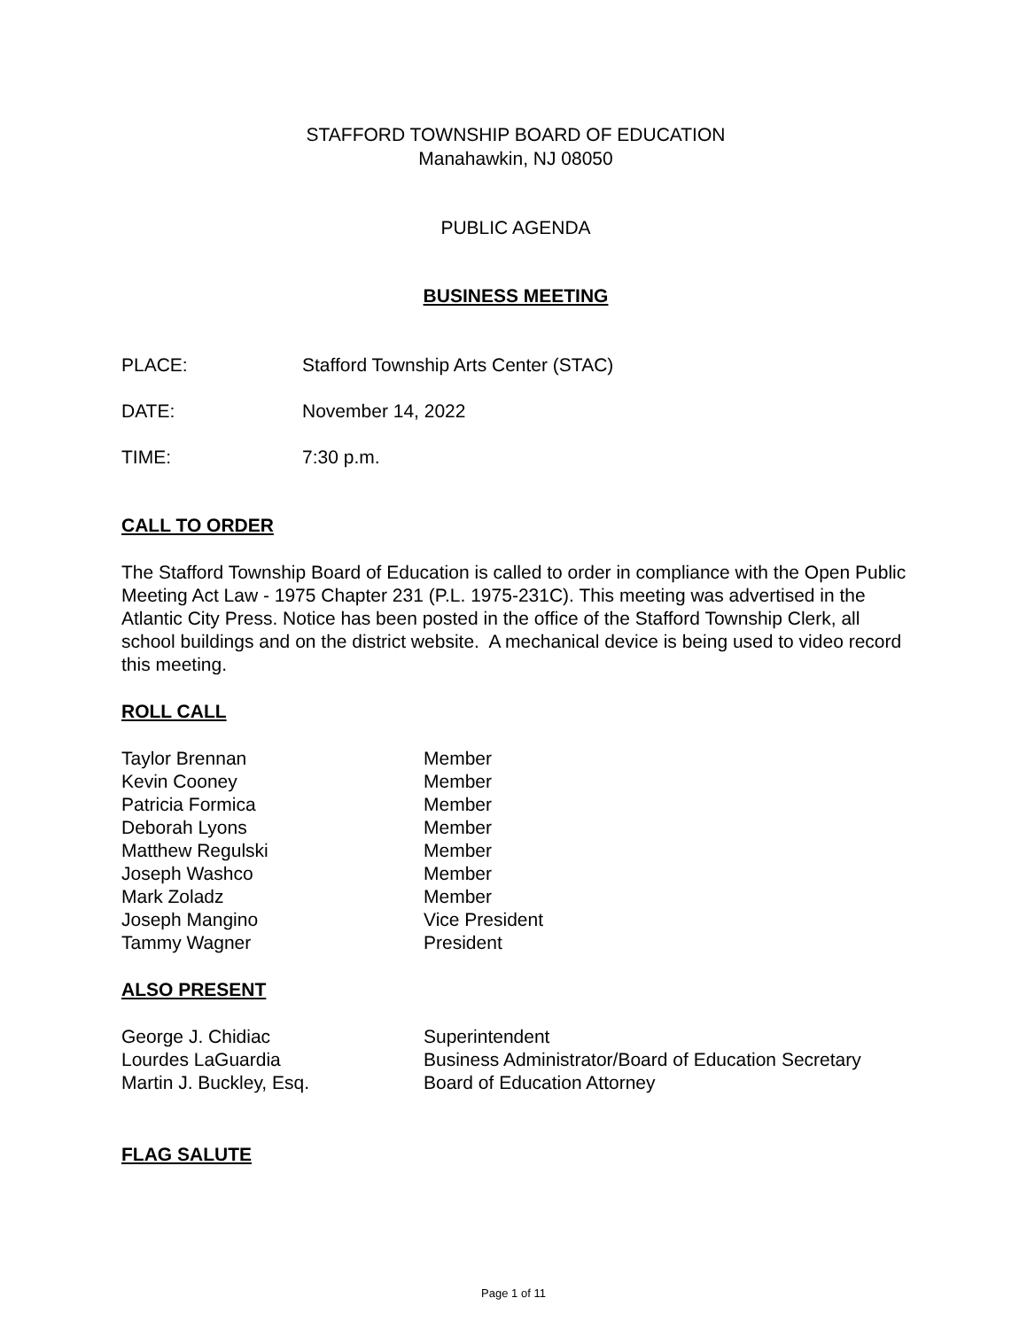STAFFORD TOWNSHIP BOARD OF EDUCATION
Manahawkin, NJ 08050
PUBLIC AGENDA
BUSINESS MEETING
PLACE: Stafford Township Arts Center (STAC)
DATE: November 14, 2022
TIME: 7:30 p.m.
CALL TO ORDER
The Stafford Township Board of Education is called to order in compliance with the Open Public Meeting Act Law - 1975 Chapter 231 (P.L. 1975-231C). This meeting was advertised in the Atlantic City Press. Notice has been posted in the office of the Stafford Township Clerk, all school buildings and on the district website. A mechanical device is being used to video record this meeting.
ROLL CALL
Taylor Brennan Member
Kevin Cooney Member
Patricia Formica Member
Deborah Lyons Member
Matthew Regulski Member
Joseph Washco Member
Mark Zoladz Member
Joseph Mangino Vice President
Tammy Wagner President
ALSO PRESENT
George J. Chidiac Superintendent
Lourdes LaGuardia Business Administrator/Board of Education Secretary
Martin J. Buckley, Esq. Board of Education Attorney
FLAG SALUTE
Page 1 of 11